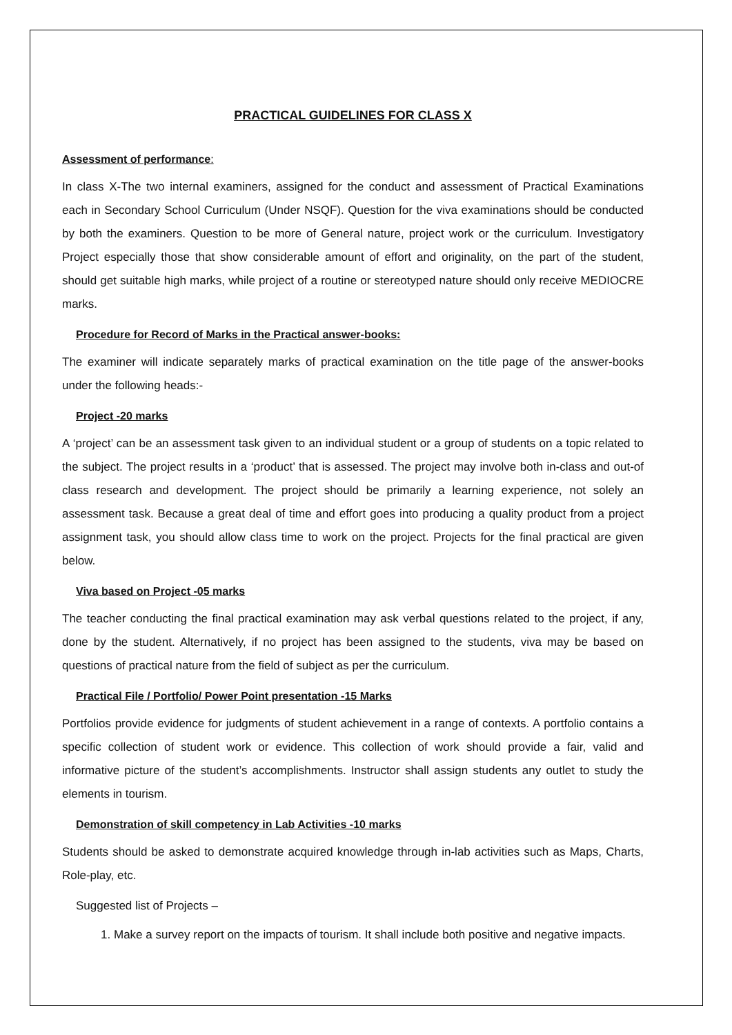PRACTICAL GUIDELINES FOR CLASS X
Assessment of performance:
In class X-The two internal examiners, assigned for the conduct and assessment of Practical Examinations each in Secondary School Curriculum (Under NSQF). Question for the viva examinations should be conducted by both the examiners. Question to be more of General nature, project work or the curriculum. Investigatory Project especially those that show considerable amount of effort and originality, on the part of the student, should get suitable high marks, while project of a routine or stereotyped nature should only receive MEDIOCRE marks.
Procedure for Record of Marks in the Practical answer-books:
The examiner will indicate separately marks of practical examination on the title page of the answer-books under the following heads:-
Project -20 marks
A ‘project’ can be an assessment task given to an individual student or a group of students on a topic related to the subject. The project results in a ‘product’ that is assessed. The project may involve both in-class and out-of class research and development. The project should be primarily a learning experience, not solely an assessment task. Because a great deal of time and effort goes into producing a quality product from a project assignment task, you should allow class time to work on the project. Projects for the final practical are given below.
Viva based on Project -05 marks
The teacher conducting the final practical examination may ask verbal questions related to the project, if any, done by the student. Alternatively, if no project has been assigned to the students, viva may be based on questions of practical nature from the field of subject as per the curriculum.
Practical File / Portfolio/ Power Point presentation -15 Marks
Portfolios provide evidence for judgments of student achievement in a range of contexts. A portfolio contains a specific collection of student work or evidence. This collection of work should provide a fair, valid and informative picture of the student’s accomplishments. Instructor shall assign students any outlet to study the elements in tourism.
Demonstration of skill competency in Lab Activities -10 marks
Students should be asked to demonstrate acquired knowledge through in-lab activities such as Maps, Charts, Role-play, etc.
Suggested list of Projects –
1. Make a survey report on the impacts of tourism. It shall include both positive and negative impacts.